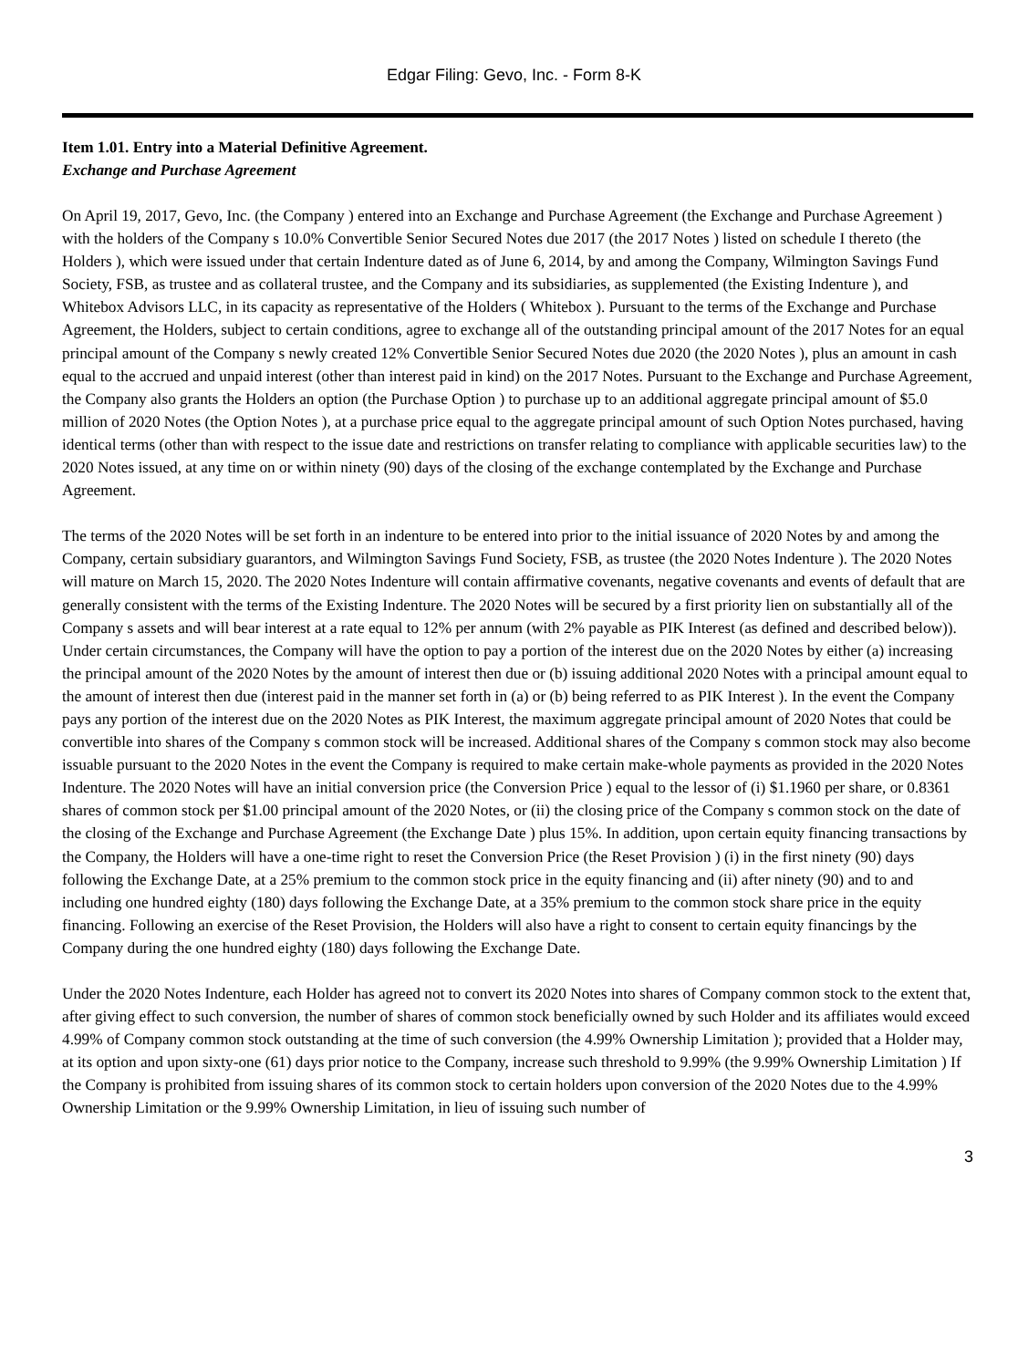Edgar Filing: Gevo, Inc. - Form 8-K
Item 1.01. Entry into a Material Definitive Agreement.
Exchange and Purchase Agreement
On April 19, 2017, Gevo, Inc. (the Company ) entered into an Exchange and Purchase Agreement (the Exchange and Purchase Agreement ) with the holders of the Company s 10.0% Convertible Senior Secured Notes due 2017 (the 2017 Notes ) listed on schedule I thereto (the Holders ), which were issued under that certain Indenture dated as of June 6, 2014, by and among the Company, Wilmington Savings Fund Society, FSB, as trustee and as collateral trustee, and the Company and its subsidiaries, as supplemented (the Existing Indenture ), and Whitebox Advisors LLC, in its capacity as representative of the Holders ( Whitebox ). Pursuant to the terms of the Exchange and Purchase Agreement, the Holders, subject to certain conditions, agree to exchange all of the outstanding principal amount of the 2017 Notes for an equal principal amount of the Company s newly created 12% Convertible Senior Secured Notes due 2020 (the 2020 Notes ), plus an amount in cash equal to the accrued and unpaid interest (other than interest paid in kind) on the 2017 Notes. Pursuant to the Exchange and Purchase Agreement, the Company also grants the Holders an option (the Purchase Option ) to purchase up to an additional aggregate principal amount of $5.0 million of 2020 Notes (the Option Notes ), at a purchase price equal to the aggregate principal amount of such Option Notes purchased, having identical terms (other than with respect to the issue date and restrictions on transfer relating to compliance with applicable securities law) to the 2020 Notes issued, at any time on or within ninety (90) days of the closing of the exchange contemplated by the Exchange and Purchase Agreement.
The terms of the 2020 Notes will be set forth in an indenture to be entered into prior to the initial issuance of 2020 Notes by and among the Company, certain subsidiary guarantors, and Wilmington Savings Fund Society, FSB, as trustee (the 2020 Notes Indenture ). The 2020 Notes will mature on March 15, 2020. The 2020 Notes Indenture will contain affirmative covenants, negative covenants and events of default that are generally consistent with the terms of the Existing Indenture. The 2020 Notes will be secured by a first priority lien on substantially all of the Company s assets and will bear interest at a rate equal to 12% per annum (with 2% payable as PIK Interest (as defined and described below)). Under certain circumstances, the Company will have the option to pay a portion of the interest due on the 2020 Notes by either (a) increasing the principal amount of the 2020 Notes by the amount of interest then due or (b) issuing additional 2020 Notes with a principal amount equal to the amount of interest then due (interest paid in the manner set forth in (a) or (b) being referred to as PIK Interest ). In the event the Company pays any portion of the interest due on the 2020 Notes as PIK Interest, the maximum aggregate principal amount of 2020 Notes that could be convertible into shares of the Company s common stock will be increased. Additional shares of the Company s common stock may also become issuable pursuant to the 2020 Notes in the event the Company is required to make certain make-whole payments as provided in the 2020 Notes Indenture. The 2020 Notes will have an initial conversion price (the Conversion Price ) equal to the lessor of (i) $1.1960 per share, or 0.8361 shares of common stock per $1.00 principal amount of the 2020 Notes, or (ii) the closing price of the Company s common stock on the date of the closing of the Exchange and Purchase Agreement (the Exchange Date ) plus 15%. In addition, upon certain equity financing transactions by the Company, the Holders will have a one-time right to reset the Conversion Price (the Reset Provision ) (i) in the first ninety (90) days following the Exchange Date, at a 25% premium to the common stock price in the equity financing and (ii) after ninety (90) and to and including one hundred eighty (180) days following the Exchange Date, at a 35% premium to the common stock share price in the equity financing. Following an exercise of the Reset Provision, the Holders will also have a right to consent to certain equity financings by the Company during the one hundred eighty (180) days following the Exchange Date.
Under the 2020 Notes Indenture, each Holder has agreed not to convert its 2020 Notes into shares of Company common stock to the extent that, after giving effect to such conversion, the number of shares of common stock beneficially owned by such Holder and its affiliates would exceed 4.99% of Company common stock outstanding at the time of such conversion (the 4.99% Ownership Limitation ); provided that a Holder may, at its option and upon sixty-one (61) days prior notice to the Company, increase such threshold to 9.99% (the 9.99% Ownership Limitation ) If the Company is prohibited from issuing shares of its common stock to certain holders upon conversion of the 2020 Notes due to the 4.99% Ownership Limitation or the 9.99% Ownership Limitation, in lieu of issuing such number of
3